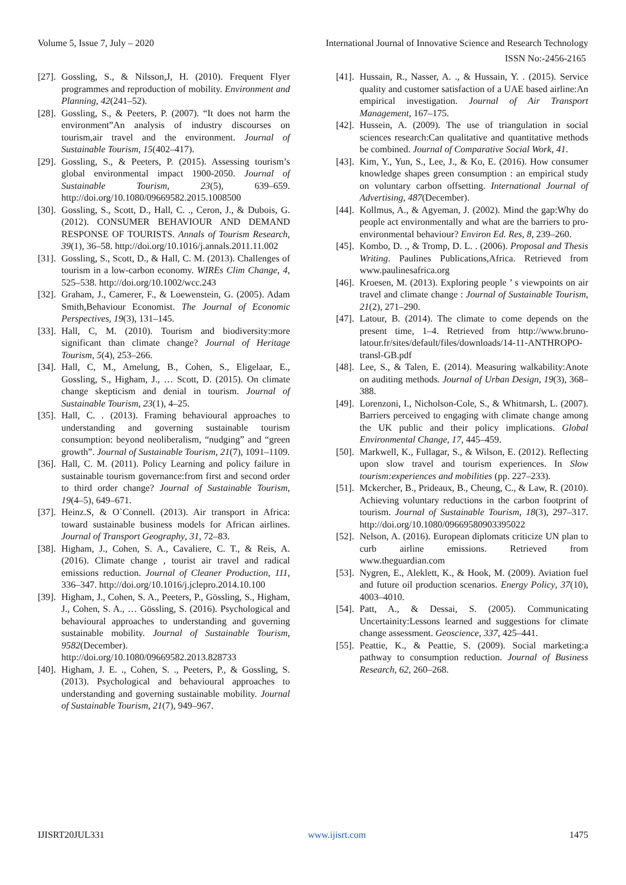Volume 5, Issue 7, July – 2020 International Journal of Innovative Science and Research Technology
ISSN No:-2456-2165
[27]. Gossling, S., & Nilsson,J, H. (2010). Frequent Flyer programmes and reproduction of mobility. Environment and Planning, 42(241–52).
[28]. Gossling, S., & Peeters, P. (2007). “It does not harm the environment”An analysis of industry discourses on tourism,air travel and the environment. Journal of Sustainable Tourism, 15(402–417).
[29]. Gossling, S., & Peeters, P. (2015). Assessing tourism’s global environmental impact 1900-2050. Journal of Sustainable Tourism, 23(5), 639–659. http://doi.org/10.1080/09669582.2015.1008500
[30]. Gossling, S., Scott, D., Hall, C. ., Ceron, J., & Dubois, G. (2012). CONSUMER BEHAVIOUR AND DEMAND RESPONSE OF TOURISTS. Annals of Tourism Research, 39(1), 36–58. http://doi.org/10.1016/j.annals.2011.11.002
[31]. Gossling, S., Scott, D., & Hall, C. M. (2013). Challenges of tourism in a low-carbon economy. WIREs Clim Change, 4, 525–538. http://doi.org/10.1002/wcc.243
[32]. Graham, J., Camerer, F., & Loewenstein, G. (2005). Adam Smith,Behaviour Economist. The Journal of Economic Perspectives, 19(3), 131–145.
[33]. Hall, C, M. (2010). Tourism and biodiversity:more significant than climate change? Journal of Heritage Tourism, 5(4), 253–266.
[34]. Hall, C, M., Amelung, B., Cohen, S., Eligelaar, E., Gossling, S., Higham, J., … Scott, D. (2015). On climate change skepticism and denial in tourism. Journal of Sustainable Tourism, 23(1), 4–25.
[35]. Hall, C. . (2013). Framing behavioural approaches to understanding and governing sustainable tourism consumption: beyond neoliberalism, “nudging” and “green growth”. Journal of Sustainable Tourism, 21(7), 1091–1109.
[36]. Hall, C. M. (2011). Policy Learning and policy failure in sustainable tourism governance:from first and second order to third order change? Journal of Sustainable Tourism, 19(4–5), 649–671.
[37]. Heinz.S, & O`Connell. (2013). Air transport in Africa: toward sustainable business models for African airlines. Journal of Transport Geography, 31, 72–83.
[38]. Higham, J., Cohen, S. A., Cavaliere, C. T., & Reis, A. (2016). Climate change , tourist air travel and radical emissions reduction. Journal of Cleaner Production, 111, 336–347. http://doi.org/10.1016/j.jclepro.2014.10.100
[39]. Higham, J., Cohen, S. A., Peeters, P., Gössling, S., Higham, J., Cohen, S. A., … Gössling, S. (2016). Psychological and behavioural approaches to understanding and governing sustainable mobility. Journal of Sustainable Tourism, 9582(December). http://doi.org/10.1080/09669582.2013.828733
[40]. Higham, J. E. ., Cohen, S. ., Peeters, P., & Gossling, S. (2013). Psychological and behavioural approaches to understanding and governing sustainable mobility. Journal of Sustainable Tourism, 21(7), 949–967.
[41]. Hussain, R., Nasser, A. ., & Hussain, Y. . (2015). Service quality and customer satisfaction of a UAE based airline:An empirical investigation. Journal of Air Transport Management, 167–175.
[42]. Hussein, A. (2009). The use of triangulation in social sciences research:Can qualitative and quantitative methods be combined. Journal of Comparative Social Work, 41.
[43]. Kim, Y., Yun, S., Lee, J., & Ko, E. (2016). How consumer knowledge shapes green consumption : an empirical study on voluntary carbon offsetting. International Journal of Advertising, 487(December).
[44]. Kollmus, A., & Agyeman, J. (2002). Mind the gap:Why do people act environmentally and what are the barriers to pro-environmental behaviour? Environ Ed. Res, 8, 239–260.
[45]. Kombo, D. ., & Tromp, D. L. . (2006). Proposal and Thesis Writing. Paulines Publications,Africa. Retrieved from www.paulinesafrica.org
[46]. Kroesen, M. (2013). Exploring people ’ s viewpoints on air travel and climate change : Journal of Sustainable Tourism, 21(2), 271–290.
[47]. Latour, B. (2014). The climate to come depends on the present time, 1–4. Retrieved from http://www.bruno-latour.fr/sites/default/files/downloads/14-11-ANTHROPO-transl-GB.pdf
[48]. Lee, S., & Talen, E. (2014). Measuring walkability:Anote on auditing methods. Journal of Urban Design, 19(3), 368–388.
[49]. Lorenzoni, I., Nicholson-Cole, S., & Whitmarsh, L. (2007). Barriers perceived to engaging with climate change among the UK public and their policy implications. Global Environmental Change, 17, 445–459.
[50]. Markwell, K., Fullagar, S., & Wilson, E. (2012). Reflecting upon slow travel and tourism experiences. In Slow tourism:experiences and mobilities (pp. 227–233).
[51]. Mckercher, B., Prideaux, B., Cheung, C., & Law, R. (2010). Achieving voluntary reductions in the carbon footprint of tourism. Journal of Sustainable Tourism, 18(3), 297–317. http://doi.org/10.1080/09669580903395022
[52]. Nelson, A. (2016). European diplomats criticize UN plan to curb airline emissions. Retrieved from www.theguardian.com
[53]. Nygren, E., Aleklett, K., & Hook, M. (2009). Aviation fuel and future oil production scenarios. Energy Policy, 37(10), 4003–4010.
[54]. Patt, A., & Dessai, S. (2005). Communicating Uncertainity:Lessons learned and suggestions for climate change assessment. Geoscience, 337, 425–441.
[55]. Peattie, K., & Peattie, S. (2009). Social marketing:a pathway to consumption reduction. Journal of Business Research, 62, 260–268.
IJISRT20JUL331 www.ijisrt.com 1475